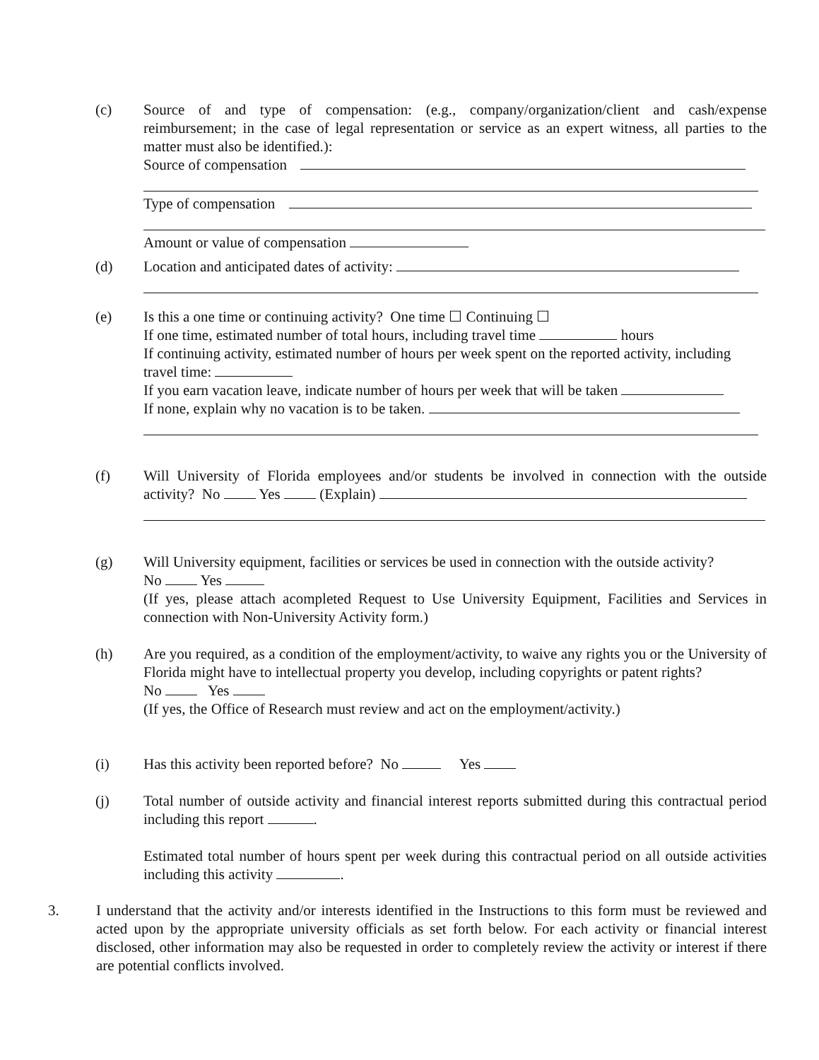(c) Source of and type of compensation: (e.g., company/organization/client and cash/expense reimbursement; in the case of legal representation or service as an expert witness, all parties to the matter must also be identified.):
Source of compensation
Type of compensation
Amount or value of compensation
(d) Location and anticipated dates of activity:
(e) Is this a one time or continuing activity? One time ☐ Continuing ☐
If one time, estimated number of total hours, including travel time hours
If continuing activity, estimated number of hours per week spent on the reported activity, including travel time:
If you earn vacation leave, indicate number of hours per week that will be taken
If none, explain why no vacation is to be taken.
(f) Will University of Florida employees and/or students be involved in connection with the outside activity? No Yes (Explain)
(g) Will University equipment, facilities or services be used in connection with the outside activity?
No Yes
(If yes, please attach acompleted Request to Use University Equipment, Facilities and Services in connection with Non-University Activity form.)
(h) Are you required, as a condition of the employment/activity, to waive any rights you or the University of Florida might have to intellectual property you develop, including copyrights or patent rights?
No Yes
(If yes, the Office of Research must review and act on the employment/activity.)
(i) Has this activity been reported before? No Yes
(j) Total number of outside activity and financial interest reports submitted during this contractual period including this report .
Estimated total number of hours spent per week during this contractual period on all outside activities including this activity .
3. I understand that the activity and/or interests identified in the Instructions to this form must be reviewed and acted upon by the appropriate university officials as set forth below. For each activity or financial interest disclosed, other information may also be requested in order to completely review the activity or interest if there are potential conflicts involved.